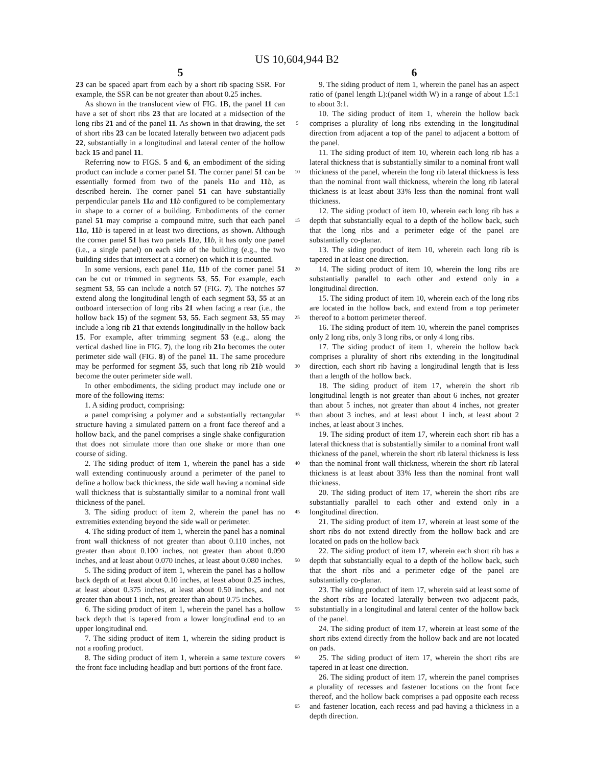US 10,604,944 B2
5
23 can be spaced apart from each by a short rib spacing SSR. For example, the SSR can be not greater than about 0.25 inches.
As shown in the translucent view of FIG. 1 B, the panel 11 can have a set of short ribs 23 that are located at a midsection of the long ribs 21 and of the panel 11. As shown in that drawing, the set of short ribs 23 can be located laterally between two adjacent pads 22, substantially in a longitudinal and lateral center of the hollow back 15 and panel 11.
Referring now to FIGS. 5 and 6, an embodiment of the siding product can include a corner panel 51. The corner panel 51 can be essentially formed from two of the panels 11 a and 11 b, as described herein. The corner panel 51 can have substantially perpendicular panels 11 a and 11 b configured to be complementary in shape to a corner of a building. Embodiments of the corner panel 51 may comprise a compound mitre, such that each panel 11 a, 11 b is tapered in at least two directions, as shown. Although the corner panel 51 has two panels 11 a, 11 b, it has only one panel (i.e., a single panel) on each side of the building (e.g., the two building sides that intersect at a corner) on which it is mounted.
In some versions, each panel 11 a, 11 b of the corner panel 51 can be cut or trimmed in segments 53, 55. For example, each segment 53, 55 can include a notch 57 (FIG. 7). The notches 57 extend along the longitudinal length of each segment 53, 55 at an outboard intersection of long ribs 21 when facing a rear (i.e., the hollow back 15) of the segment 53, 55. Each segment 53, 55 may include a long rib 21 that extends longitudinally in the hollow back 15. For example, after trimming segment 53 (e.g., along the vertical dashed line in FIG. 7), the long rib 21 a becomes the outer perimeter side wall (FIG. 8) of the panel 11. The same procedure may be performed for segment 55, such that long rib 21 b would become the outer perimeter side wall.
In other embodiments, the siding product may include one or more of the following items:
1. A siding product, comprising:
a panel comprising a polymer and a substantially rectangular structure having a simulated pattern on a front face thereof and a hollow back, and the panel comprises a single shake configuration that does not simulate more than one shake or more than one course of siding.
2. The siding product of item 1, wherein the panel has a side wall extending continuously around a perimeter of the panel to define a hollow back thickness, the side wall having a nominal side wall thickness that is substantially similar to a nominal front wall thickness of the panel.
3. The siding product of item 2, wherein the panel has no extremities extending beyond the side wall or perimeter.
4. The siding product of item 1, wherein the panel has a nominal front wall thickness of not greater than about 0.110 inches, not greater than about 0.100 inches, not greater than about 0.090 inches, and at least about 0.070 inches, at least about 0.080 inches.
5. The siding product of item 1, wherein the panel has a hollow back depth of at least about 0.10 inches, at least about 0.25 inches, at least about 0.375 inches, at least about 0.50 inches, and not greater than about 1 inch, not greater than about 0.75 inches.
6. The siding product of item 1, wherein the panel has a hollow back depth that is tapered from a lower longitudinal end to an upper longitudinal end.
7. The siding product of item 1, wherein the siding product is not a roofing product.
8. The siding product of item 1, wherein a same texture covers the front face including headlap and butt portions of the front face.
5
10
15
20
25
30
35
40
45
50
55
60
65
6
9. The siding product of item 1, wherein the panel has an aspect ratio of (panel length L):(panel width W) in a range of about 1.5:1 to about 3:1.
10. The siding product of item 1, wherein the hollow back comprises a plurality of long ribs extending in the longitudinal direction from adjacent a top of the panel to adjacent a bottom of the panel.
11. The siding product of item 10, wherein each long rib has a lateral thickness that is substantially similar to a nominal front wall thickness of the panel, wherein the long rib lateral thickness is less than the nominal front wall thickness, wherein the long rib lateral thickness is at least about 33% less than the nominal front wall thickness.
12. The siding product of item 10, wherein each long rib has a depth that substantially equal to a depth of the hollow back, such that the long ribs and a perimeter edge of the panel are substantially co-planar.
13. The siding product of item 10, wherein each long rib is tapered in at least one direction.
14. The siding product of item 10, wherein the long ribs are substantially parallel to each other and extend only in a longitudinal direction.
15. The siding product of item 10, wherein each of the long ribs are located in the hollow back, and extend from a top perimeter thereof to a bottom perimeter thereof.
16. The siding product of item 10, wherein the panel comprises only 2 long ribs, only 3 long ribs, or only 4 long ribs.
17. The siding product of item 1, wherein the hollow back comprises a plurality of short ribs extending in the longitudinal direction, each short rib having a longitudinal length that is less than a length of the hollow back.
18. The siding product of item 17, wherein the short rib longitudinal length is not greater than about 6 inches, not greater than about 5 inches, not greater than about 4 inches, not greater than about 3 inches, and at least about 1 inch, at least about 2 inches, at least about 3 inches.
19. The siding product of item 17, wherein each short rib has a lateral thickness that is substantially similar to a nominal front wall thickness of the panel, wherein the short rib lateral thickness is less than the nominal front wall thickness, wherein the short rib lateral thickness is at least about 33% less than the nominal front wall thickness.
20. The siding product of item 17, wherein the short ribs are substantially parallel to each other and extend only in a longitudinal direction.
21. The siding product of item 17, wherein at least some of the short ribs do not extend directly from the hollow back and are located on pads on the hollow back
22. The siding product of item 17, wherein each short rib has a depth that substantially equal to a depth of the hollow back, such that the short ribs and a perimeter edge of the panel are substantially co-planar.
23. The siding product of item 17, wherein said at least some of the short ribs are located laterally between two adjacent pads, substantially in a longitudinal and lateral center of the hollow back of the panel.
24. The siding product of item 17, wherein at least some of the short ribs extend directly from the hollow back and are not located on pads.
25. The siding product of item 17, wherein the short ribs are tapered in at least one direction.
26. The siding product of item 17, wherein the panel comprises a plurality of recesses and fastener locations on the front face thereof, and the hollow back comprises a pad opposite each recess and fastener location, each recess and pad having a thickness in a depth direction.